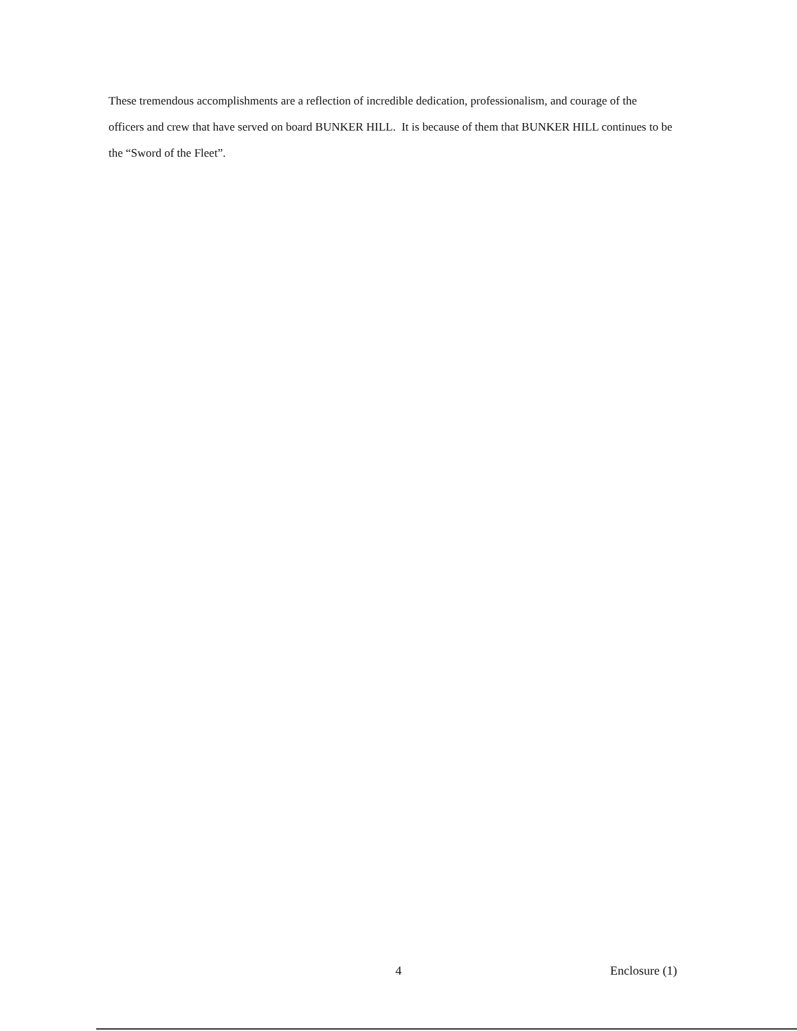These tremendous accomplishments are a reflection of incredible dedication, professionalism, and courage of the officers and crew that have served on board BUNKER HILL. It is because of them that BUNKER HILL continues to be the “Sword of the Fleet”.
4
Enclosure (1)